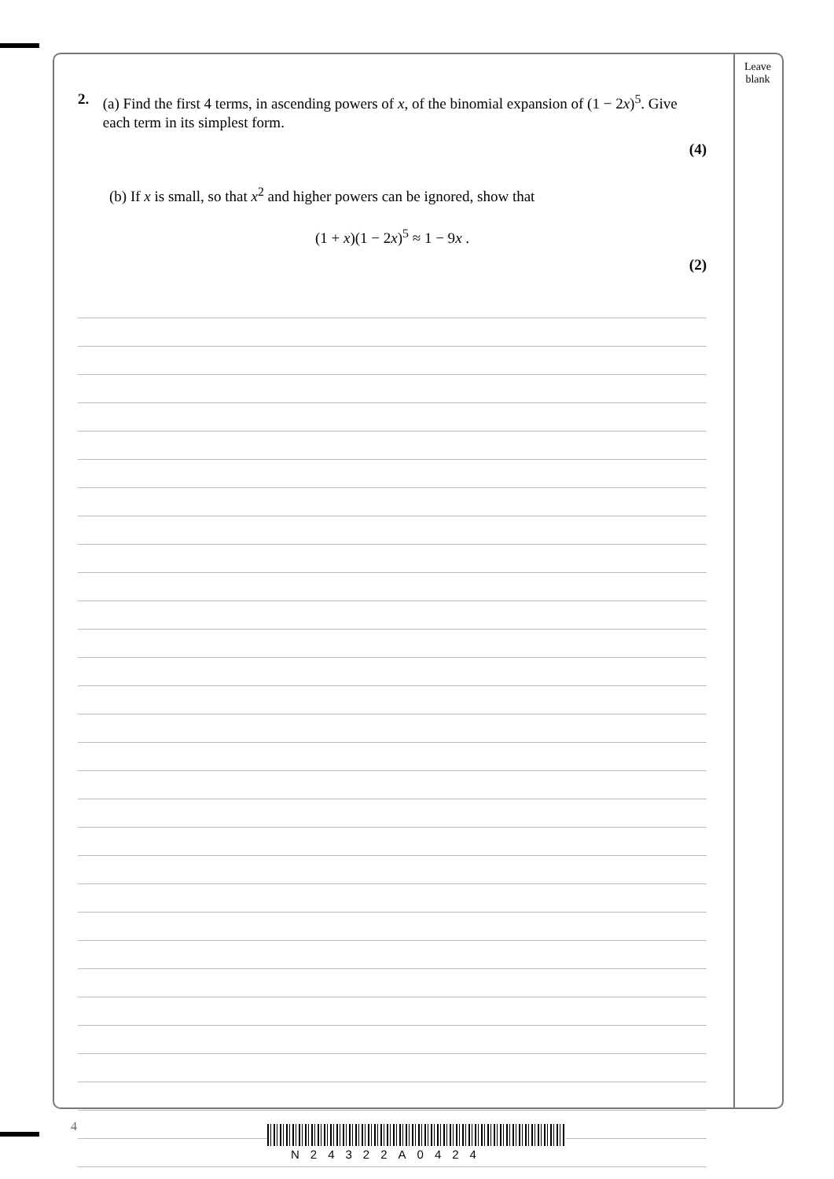Leave blank
2. (a) Find the first 4 terms, in ascending powers of x, of the binomial expansion of (1 − 2x)<sup>5</sup>. Give each term in its simplest form.
(4)
(b) If x is small, so that x<sup>2</sup> and higher powers can be ignored, show that
(1 + x)(1 − 2x)<sup>5</sup> ≈ 1 − 9x .
(2)
4
N24322A0424